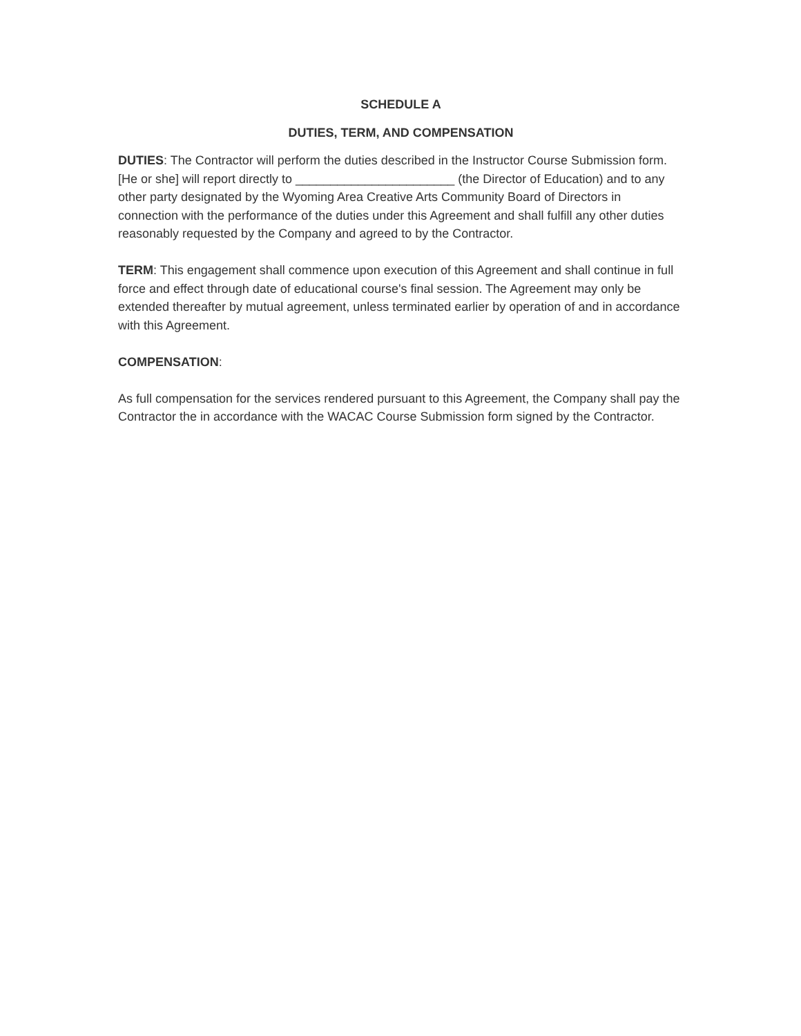SCHEDULE A
DUTIES, TERM, AND COMPENSATION
DUTIES: The Contractor will perform the duties described in the Instructor Course Submission form. [He or she] will report directly to _______________________ (the Director of Education) and to any other party designated by the Wyoming Area Creative Arts Community Board of Directors in connection with the performance of the duties under this Agreement and shall fulfill any other duties reasonably requested by the Company and agreed to by the Contractor.
TERM: This engagement shall commence upon execution of this Agreement and shall continue in full force and effect through date of educational course's final session. The Agreement may only be extended thereafter by mutual agreement, unless terminated earlier by operation of and in accordance with this Agreement.
COMPENSATION:
As full compensation for the services rendered pursuant to this Agreement, the Company shall pay the Contractor the in accordance with the WACAC Course Submission form signed by the Contractor.